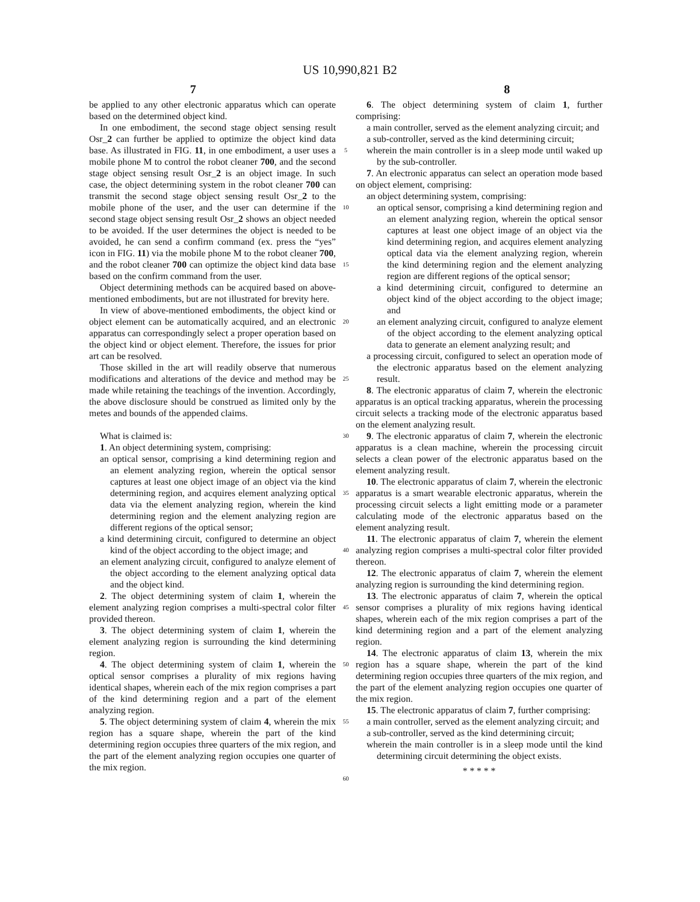US 10,990,821 B2
7 8
be applied to any other electronic apparatus which can operate based on the determined object kind.
In one embodiment, the second stage object sensing result Osr_2 can further be applied to optimize the object kind data base. As illustrated in FIG. 11, in one embodiment, a user uses a mobile phone M to control the robot cleaner 700, and the second stage object sensing result Osr_2 is an object image. In such case, the object determining system in the robot cleaner 700 can transmit the second stage object sensing result Osr_2 to the mobile phone of the user, and the user can determine if the second stage object sensing result Osr_2 shows an object needed to be avoided. If the user determines the object is needed to be avoided, he can send a confirm command (ex. press the “yes” icon in FIG. 11) via the mobile phone M to the robot cleaner 700, and the robot cleaner 700 can optimize the object kind data base based on the confirm command from the user.
Object determining methods can be acquired based on above-mentioned embodiments, but are not illustrated for brevity here.
In view of above-mentioned embodiments, the object kind or object element can be automatically acquired, and an electronic apparatus can correspondingly select a proper operation based on the object kind or object element. Therefore, the issues for prior art can be resolved.
Those skilled in the art will readily observe that numerous modifications and alterations of the device and method may be made while retaining the teachings of the invention. Accordingly, the above disclosure should be construed as limited only by the metes and bounds of the appended claims.
What is claimed is:
1. An object determining system, comprising:
an optical sensor, comprising a kind determining region and an element analyzing region, wherein the optical sensor captures at least one object image of an object via the kind determining region, and acquires element analyzing optical data via the element analyzing region, wherein the kind determining region and the element analyzing region are different regions of the optical sensor;
a kind determining circuit, configured to determine an object kind of the object according to the object image; and
an element analyzing circuit, configured to analyze element of the object according to the element analyzing optical data and the object kind.
2. The object determining system of claim 1, wherein the element analyzing region comprises a multi-spectral color filter provided thereon.
3. The object determining system of claim 1, wherein the element analyzing region is surrounding the kind determining region.
4. The object determining system of claim 1, wherein the optical sensor comprises a plurality of mix regions having identical shapes, wherein each of the mix region comprises a part of the kind determining region and a part of the element analyzing region.
5. The object determining system of claim 4, wherein the mix region has a square shape, wherein the part of the kind determining region occupies three quarters of the mix region, and the part of the element analyzing region occupies one quarter of the mix region.
5
10
15
20
25
30
35
40
45
50
55
60
6. The object determining system of claim 1, further comprising:
a main controller, served as the element analyzing circuit; and
a sub-controller, served as the kind determining circuit;
wherein the main controller is in a sleep mode until waked up by the sub-controller.
7. An electronic apparatus can select an operation mode based on object element, comprising:
an object determining system, comprising:
an optical sensor, comprising a kind determining region and an element analyzing region, wherein the optical sensor captures at least one object image of an object via the kind determining region, and acquires element analyzing optical data via the element analyzing region, wherein the kind determining region and the element analyzing region are different regions of the optical sensor;
a kind determining circuit, configured to determine an object kind of the object according to the object image; and
an element analyzing circuit, configured to analyze element of the object according to the element analyzing optical data to generate an element analyzing result; and
a processing circuit, configured to select an operation mode of the electronic apparatus based on the element analyzing result.
8. The electronic apparatus of claim 7, wherein the electronic apparatus is an optical tracking apparatus, wherein the processing circuit selects a tracking mode of the electronic apparatus based on the element analyzing result.
9. The electronic apparatus of claim 7, wherein the electronic apparatus is a clean machine, wherein the processing circuit selects a clean power of the electronic apparatus based on the element analyzing result.
10. The electronic apparatus of claim 7, wherein the electronic apparatus is a smart wearable electronic apparatus, wherein the processing circuit selects a light emitting mode or a parameter calculating mode of the electronic apparatus based on the element analyzing result.
11. The electronic apparatus of claim 7, wherein the element analyzing region comprises a multi-spectral color filter provided thereon.
12. The electronic apparatus of claim 7, wherein the element analyzing region is surrounding the kind determining region.
13. The electronic apparatus of claim 7, wherein the optical sensor comprises a plurality of mix regions having identical shapes, wherein each of the mix region comprises a part of the kind determining region and a part of the element analyzing region.
14. The electronic apparatus of claim 13, wherein the mix region has a square shape, wherein the part of the kind determining region occupies three quarters of the mix region, and the part of the element analyzing region occupies one quarter of the mix region.
15. The electronic apparatus of claim 7, further comprising:
a main controller, served as the element analyzing circuit; and
a sub-controller, served as the kind determining circuit;
wherein the main controller is in a sleep mode until the kind determining circuit determining the object exists.
* * * * *